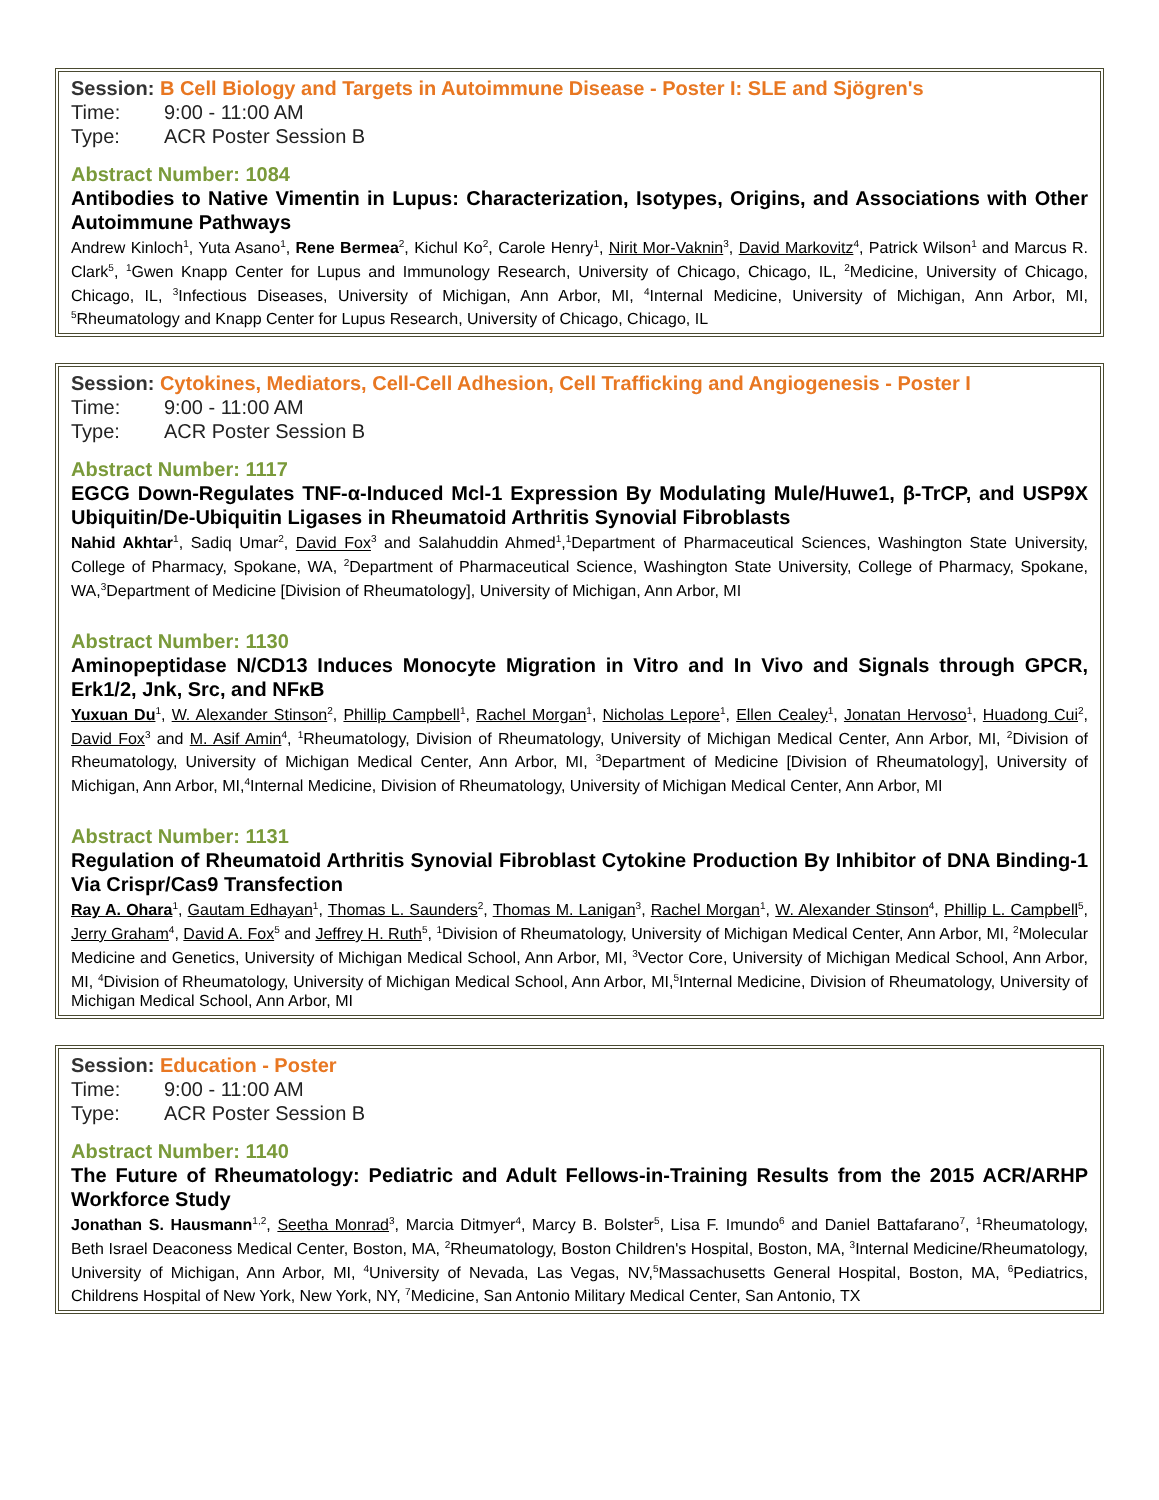Session: B Cell Biology and Targets in Autoimmune Disease - Poster I: SLE and Sjögren's
Time: 9:00 - 11:00 AM
Type: ACR Poster Session B
Abstract Number: 1084
Antibodies to Native Vimentin in Lupus: Characterization, Isotypes, Origins, and Associations with Other Autoimmune Pathways
Andrew Kinloch<sup>1</sup>, Yuta Asano<sup>1</sup>, Rene Bermea<sup>2</sup>, Kichul Ko<sup>2</sup>, Carole Henry<sup>1</sup>, Nirit Mor-Vaknin<sup>3</sup>, David Markovitz<sup>4</sup>, Patrick Wilson<sup>1</sup> and Marcus R. Clark<sup>5</sup>, <sup>1</sup>Gwen Knapp Center for Lupus and Immunology Research, University of Chicago, Chicago, IL, <sup>2</sup>Medicine, University of Chicago, Chicago, IL, <sup>3</sup>Infectious Diseases, University of Michigan, Ann Arbor, MI, <sup>4</sup>Internal Medicine, University of Michigan, Ann Arbor, MI, <sup>5</sup>Rheumatology and Knapp Center for Lupus Research, University of Chicago, Chicago, IL
Session: Cytokines, Mediators, Cell-Cell Adhesion, Cell Trafficking and Angiogenesis - Poster I
Time: 9:00 - 11:00 AM
Type: ACR Poster Session B
Abstract Number: 1117
EGCG Down-Regulates TNF-α-Induced Mcl-1 Expression By Modulating Mule/Huwe1, β-TrCP, and USP9X Ubiquitin/De-Ubiquitin Ligases in Rheumatoid Arthritis Synovial Fibroblasts
Nahid Akhtar<sup>1</sup>, Sadiq Umar<sup>2</sup>, David Fox<sup>3</sup> and Salahuddin Ahmed<sup>1</sup>,<sup>1</sup>Department of Pharmaceutical Sciences, Washington State University, College of Pharmacy, Spokane, WA, <sup>2</sup>Department of Pharmaceutical Science, Washington State University, College of Pharmacy, Spokane, WA,<sup>3</sup>Department of Medicine [Division of Rheumatology], University of Michigan, Ann Arbor, MI
Abstract Number: 1130
Aminopeptidase N/CD13 Induces Monocyte Migration in Vitro and In Vivo and Signals through GPCR, Erk1/2, Jnk, Src, and NFκB
Yuxuan Du<sup>1</sup>, W. Alexander Stinson<sup>2</sup>, Phillip Campbell<sup>1</sup>, Rachel Morgan<sup>1</sup>, Nicholas Lepore<sup>1</sup>, Ellen Cealey<sup>1</sup>, Jonatan Hervoso<sup>1</sup>, Huadong Cui<sup>2</sup>, David Fox<sup>3</sup> and M. Asif Amin<sup>4</sup>, <sup>1</sup>Rheumatology, Division of Rheumatology, University of Michigan Medical Center, Ann Arbor, MI, <sup>2</sup>Division of Rheumatology, University of Michigan Medical Center, Ann Arbor, MI, <sup>3</sup>Department of Medicine [Division of Rheumatology], University of Michigan, Ann Arbor, MI,<sup>4</sup>Internal Medicine, Division of Rheumatology, University of Michigan Medical Center, Ann Arbor, MI
Abstract Number: 1131
Regulation of Rheumatoid Arthritis Synovial Fibroblast Cytokine Production By Inhibitor of DNA Binding-1 Via Crispr/Cas9 Transfection
Ray A. Ohara<sup>1</sup>, Gautam Edhayan<sup>1</sup>, Thomas L. Saunders<sup>2</sup>, Thomas M. Lanigan<sup>3</sup>, Rachel Morgan<sup>1</sup>, W. Alexander Stinson<sup>4</sup>, Phillip L. Campbell<sup>5</sup>, Jerry Graham<sup>4</sup>, David A. Fox<sup>5</sup> and Jeffrey H. Ruth<sup>5</sup>, <sup>1</sup>Division of Rheumatology, University of Michigan Medical Center, Ann Arbor, MI, <sup>2</sup>Molecular Medicine and Genetics, University of Michigan Medical School, Ann Arbor, MI, <sup>3</sup>Vector Core, University of Michigan Medical School, Ann Arbor, MI, <sup>4</sup>Division of Rheumatology, University of Michigan Medical School, Ann Arbor, MI,<sup>5</sup>Internal Medicine, Division of Rheumatology, University of Michigan Medical School, Ann Arbor, MI
Session: Education - Poster
Time: 9:00 - 11:00 AM
Type: ACR Poster Session B
Abstract Number: 1140
The Future of Rheumatology: Pediatric and Adult Fellows-in-Training Results from the 2015 ACR/ARHP Workforce Study
Jonathan S. Hausmann<sup>1,2</sup>, Seetha Monrad<sup>3</sup>, Marcia Ditmyer<sup>4</sup>, Marcy B. Bolster<sup>5</sup>, Lisa F. Imundo<sup>6</sup> and Daniel Battafarano<sup>7</sup>, <sup>1</sup>Rheumatology, Beth Israel Deaconess Medical Center, Boston, MA, <sup>2</sup>Rheumatology, Boston Children's Hospital, Boston, MA, <sup>3</sup>Internal Medicine/Rheumatology, University of Michigan, Ann Arbor, MI, <sup>4</sup>University of Nevada, Las Vegas, NV,<sup>5</sup>Massachusetts General Hospital, Boston, MA, <sup>6</sup>Pediatrics, Childrens Hospital of New York, New York, NY, <sup>7</sup>Medicine, San Antonio Military Medical Center, San Antonio, TX